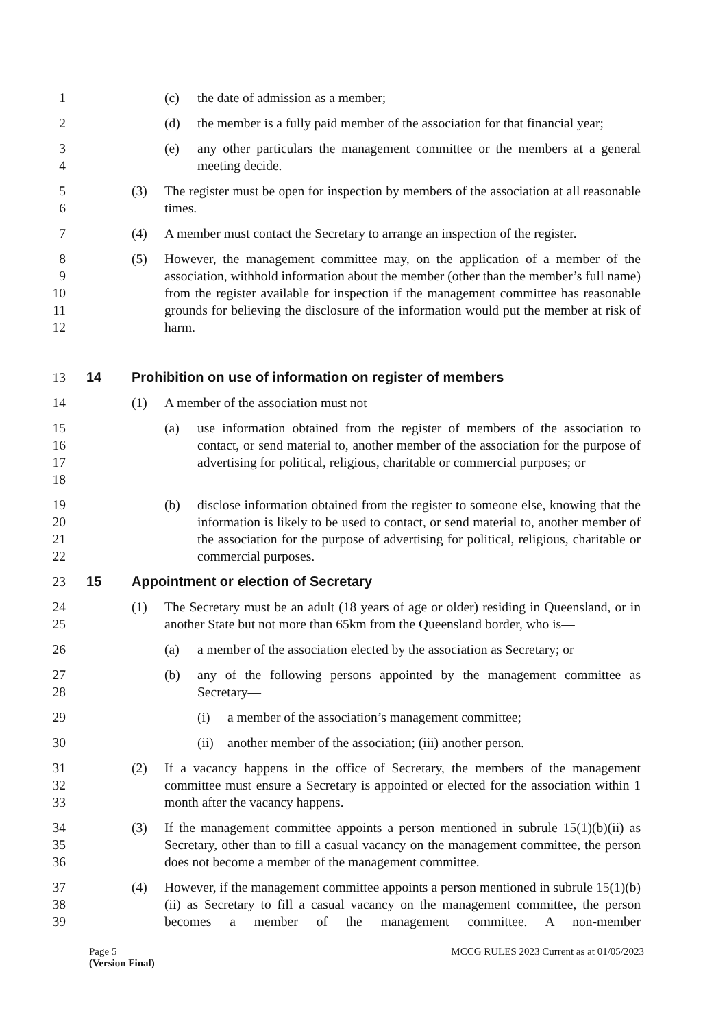1 (c) the date of admission as a member;
2 (d) the member is a fully paid member of the association for that financial year;
3
4
(e) any other particulars the management committee or the members at a general meeting decide.
5
6
(3) The register must be open for inspection by members of the association at all reasonable times.
7 (4) A member must contact the Secretary to arrange an inspection of the register.
8
9
10
11
12
(5) However, the management committee may, on the application of a member of the association, withhold information about the member (other than the member’s full name) from the register available for inspection if the management committee has reasonable grounds for believing the disclosure of the information would put the member at risk of harm.
13 14 Prohibition on use of information on register of members
14 (1) A member of the association must not—
15
16
17
18
(a) use information obtained from the register of members of the association to contact, or send material to, another member of the association for the purpose of advertising for political, religious, charitable or commercial purposes; or
19
20
21
22
(b) disclose information obtained from the register to someone else, knowing that the information is likely to be used to contact, or send material to, another member of the association for the purpose of advertising for political, religious, charitable or commercial purposes.
23 15 Appointment or election of Secretary
24
25
(1) The Secretary must be an adult (18 years of age or older) residing in Queensland, or in another State but not more than 65km from the Queensland border, who is—
26 (a) a member of the association elected by the association as Secretary; or
27
28
(b) any of the following persons appointed by the management committee as Secretary—
29 (i) a member of the association’s management committee;
30 (ii) another member of the association; (iii) another person.
31
32
33
(2) If a vacancy happens in the office of Secretary, the members of the management committee must ensure a Secretary is appointed or elected for the association within 1 month after the vacancy happens.
34
35
36
(3) If the management committee appoints a person mentioned in subrule 15(1)(b)(ii) as Secretary, other than to fill a casual vacancy on the management committee, the person does not become a member of the management committee.
37
38
39
(4) However, if the management committee appoints a person mentioned in subrule 15(1)(b)(ii) as Secretary to fill a casual vacancy on the management committee, the person becomes a member of the management committee. A non-member
Page 5
(Version Final)
MCCG RULES 2023 Current as at 01/05/2023